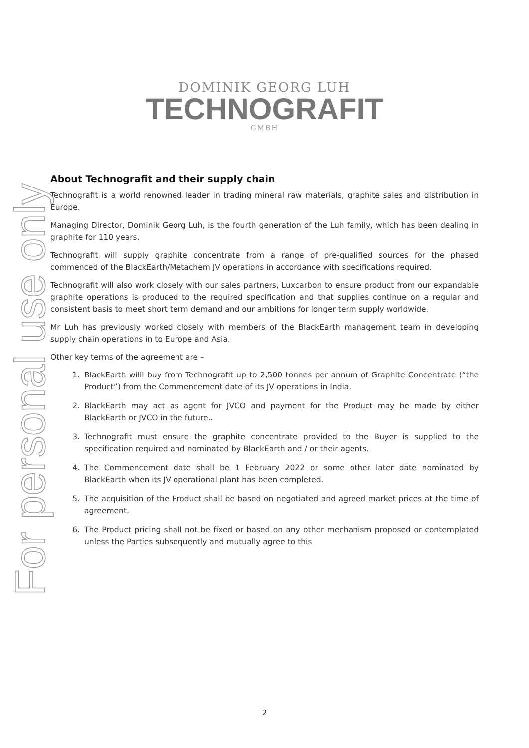For personal use only
DOMINIK GEORG LUH
TECHNOGRAFIT
GMBH
About Technografit and their supply chain
Technografit is a world renowned leader in trading mineral raw materials, graphite sales and distribution in Europe.
Managing Director, Dominik Georg Luh, is the fourth generation of the Luh family, which has been dealing in graphite for 110 years.
Technografit will supply graphite concentrate from a range of pre-qualified sources for the phased commenced of the BlackEarth/Metachem JV operations in accordance with specifications required.
Technografit will also work closely with our sales partners, Luxcarbon to ensure product from our expandable graphite operations is produced to the required specification and that supplies continue on a regular and consistent basis to meet short term demand and our ambitions for longer term supply worldwide.
Mr Luh has previously worked closely with members of the BlackEarth management team in developing supply chain operations in to Europe and Asia.
Other key terms of the agreement are –
1. BlackEarth willl buy from Technografit up to 2,500 tonnes per annum of Graphite Concentrate (“the Product”) from the Commencement date of its JV operations in India.
2. BlackEarth may act as agent for JVCO and payment for the Product may be made by either BlackEarth or JVCO in the future..
3. Technografit must ensure the graphite concentrate provided to the Buyer is supplied to the specification required and nominated by BlackEarth and / or their agents.
4. The Commencement date shall be 1 February 2022 or some other later date nominated by BlackEarth when its JV operational plant has been completed.
5. The acquisition of the Product shall be based on negotiated and agreed market prices at the time of agreement.
6. The Product pricing shall not be fixed or based on any other mechanism proposed or contemplated unless the Parties subsequently and mutually agree to this
2